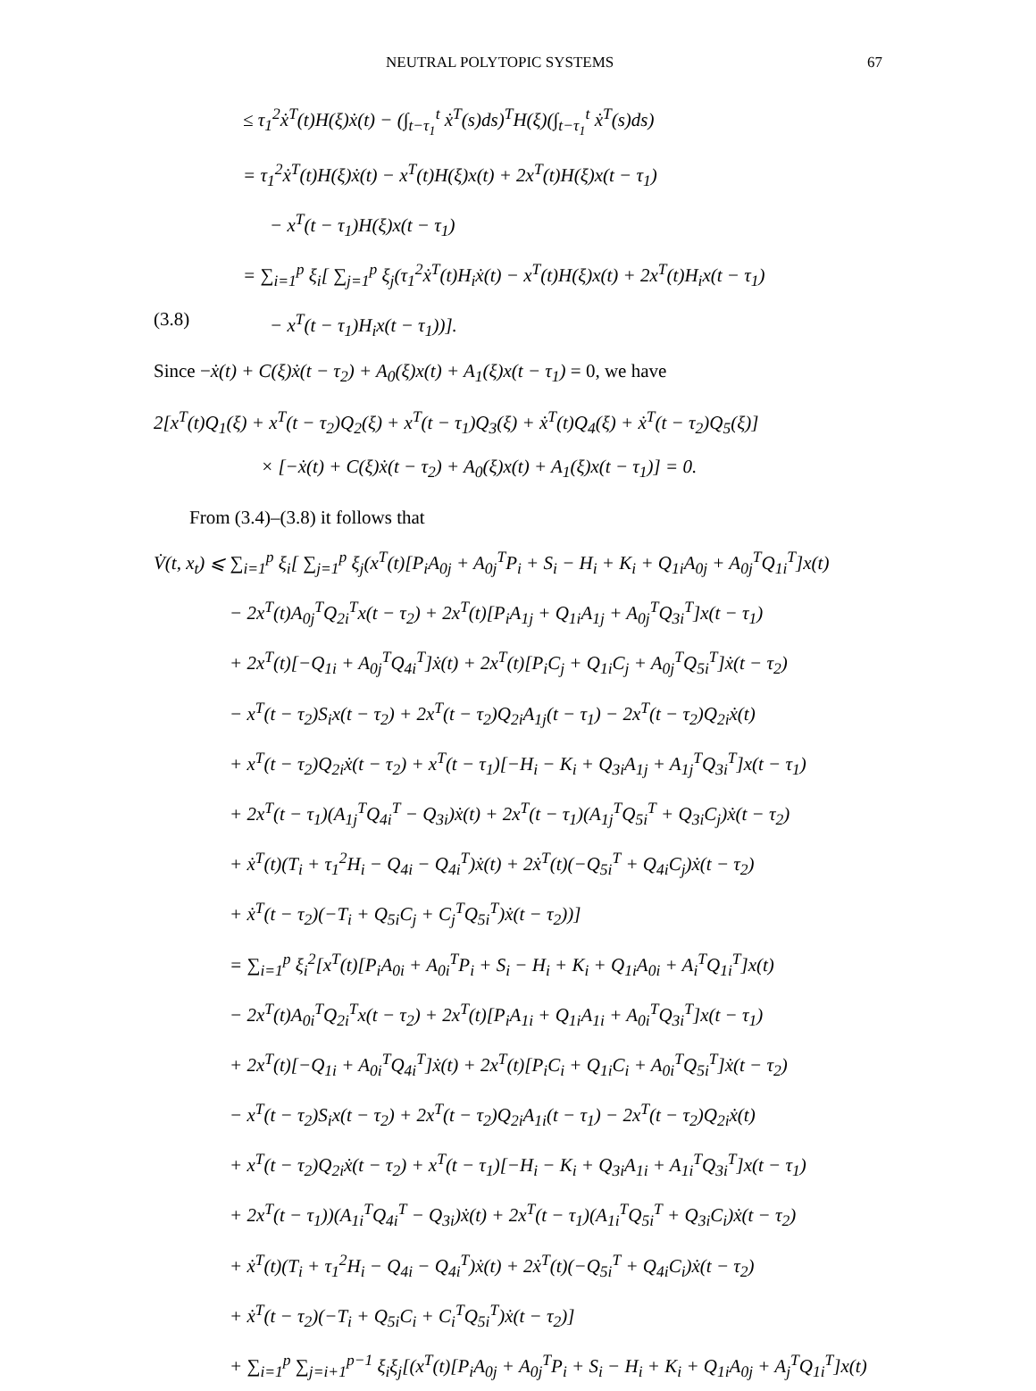NEUTRAL POLYTOPIC SYSTEMS 67
≤ τ<sub>1</sub><sup>2</sup>ẋ<sup>T</sup>(t)H(ξ)ẋ(t) − (∫<sub>t−τ<sub>1</sub></sub><sup>t</sup> ẋ<sup>T</sup>(s)ds)<sup>T</sup>H(ξ)(∫<sub>t−τ<sub>1</sub></sub><sup>t</sup> ẋ<sup>T</sup>(s)ds)
= τ<sub>1</sub><sup>2</sup>ẋ<sup>T</sup>(t)H(ξ)ẋ(t) − x<sup>T</sup>(t)H(ξ)x(t) + 2x<sup>T</sup>(t)H(ξ)x(t − τ<sub>1</sub>)
− x<sup>T</sup>(t − τ<sub>1</sub>)H(ξ)x(t − τ<sub>1</sub>)
= ∑<sub>i=1</sub><sup>p</sup> ξ<sub>i</sub>[ ∑<sub>j=1</sub><sup>p</sup> ξ<sub>j</sub>(τ<sub>1</sub><sup>2</sup>ẋ<sup>T</sup>(t)H<sub>i</sub>ẋ(t) − x<sup>T</sup>(t)H(ξ)x(t) + 2x<sup>T</sup>(t)H<sub>i</sub>x(t − τ<sub>1</sub>)
(3.8) − x<sup>T</sup>(t − τ<sub>1</sub>)H<sub>i</sub>x(t − τ<sub>1</sub>))].
Since −ẋ(t) + C(ξ)ẋ(t − τ<sub>2</sub>) + A<sub>0</sub>(ξ)x(t) + A<sub>1</sub>(ξ)x(t − τ<sub>1</sub>) = 0, we have
2[x<sup>T</sup>(t)Q<sub>1</sub>(ξ) + x<sup>T</sup>(t − τ<sub>2</sub>)Q<sub>2</sub>(ξ) + x<sup>T</sup>(t − τ<sub>1</sub>)Q<sub>3</sub>(ξ) + ẋ<sup>T</sup>(t)Q<sub>4</sub>(ξ) + ẋ<sup>T</sup>(t − τ<sub>2</sub>)Q<sub>5</sub>(ξ)]
× [−ẋ(t) + C(ξ)ẋ(t − τ<sub>2</sub>) + A<sub>0</sub>(ξ)x(t) + A<sub>1</sub>(ξ)x(t − τ<sub>1</sub>)] = 0.
From (3.4)–(3.8) it follows that
V̇(t, x<sub>t</sub>) ⩽ ∑<sub>i=1</sub><sup>p</sup> ξ<sub>i</sub>[ ∑<sub>j=1</sub><sup>p</sup> ξ<sub>j</sub>(x<sup>T</sup>(t)[P<sub>i</sub>A<sub>0j</sub> + A<sub>0j</sub><sup>T</sup>P<sub>i</sub> + S<sub>i</sub> − H<sub>i</sub> + K<sub>i</sub> + Q<sub>1i</sub>A<sub>0j</sub> + A<sub>0j</sub><sup>T</sup>Q<sub>1i</sub><sup>T</sup>]x(t)
− 2x<sup>T</sup>(t)A<sub>0j</sub><sup>T</sup>Q<sub>2i</sub><sup>T</sup>x(t − τ<sub>2</sub>) + 2x<sup>T</sup>(t)[P<sub>i</sub>A<sub>1j</sub> + Q<sub>1i</sub>A<sub>1j</sub> + A<sub>0j</sub><sup>T</sup>Q<sub>3i</sub><sup>T</sup>]x(t − τ<sub>1</sub>)
+ 2x<sup>T</sup>(t)[−Q<sub>1i</sub> + A<sub>0j</sub><sup>T</sup>Q<sub>4i</sub><sup>T</sup>]ẋ(t) + 2x<sup>T</sup>(t)[P<sub>i</sub>C<sub>j</sub> + Q<sub>1i</sub>C<sub>j</sub> + A<sub>0j</sub><sup>T</sup>Q<sub>5i</sub><sup>T</sup>]ẋ(t − τ<sub>2</sub>)
− x<sup>T</sup>(t − τ<sub>2</sub>)S<sub>i</sub>x(t − τ<sub>2</sub>) + 2x<sup>T</sup>(t − τ<sub>2</sub>)Q<sub>2i</sub>A<sub>1j</sub>(t − τ<sub>1</sub>) − 2x<sup>T</sup>(t − τ<sub>2</sub>)Q<sub>2i</sub>ẋ(t)
+ x<sup>T</sup>(t − τ<sub>2</sub>)Q<sub>2i</sub>ẋ(t − τ<sub>2</sub>) + x<sup>T</sup>(t − τ<sub>1</sub>)[−H<sub>i</sub> − K<sub>i</sub> + Q<sub>3i</sub>A<sub>1j</sub> + A<sub>1j</sub><sup>T</sup>Q<sub>3i</sub><sup>T</sup>]x(t − τ<sub>1</sub>)
+ 2x<sup>T</sup>(t − τ<sub>1</sub>)(A<sub>1j</sub><sup>T</sup>Q<sub>4i</sub><sup>T</sup> − Q<sub>3i</sub>)ẋ(t) + 2x<sup>T</sup>(t − τ<sub>1</sub>)(A<sub>1j</sub><sup>T</sup>Q<sub>5i</sub><sup>T</sup> + Q<sub>3i</sub>C<sub>j</sub>)ẋ(t − τ<sub>2</sub>)
+ ẋ<sup>T</sup>(t)(T<sub>i</sub> + τ<sub>1</sub><sup>2</sup>H<sub>i</sub> − Q<sub>4i</sub> − Q<sub>4i</sub><sup>T</sup>)ẋ(t) + 2ẋ<sup>T</sup>(t)(−Q<sub>5i</sub><sup>T</sup> + Q<sub>4i</sub>C<sub>j</sub>)ẋ(t − τ<sub>2</sub>)
+ ẋ<sup>T</sup>(t − τ<sub>2</sub>)(−T<sub>i</sub> + Q<sub>5i</sub>C<sub>j</sub> + C<sub>j</sub><sup>T</sup>Q<sub>5i</sub><sup>T</sup>)ẋ(t − τ<sub>2</sub>))]
= ∑<sub>i=1</sub><sup>p</sup> ξ<sub>i</sub><sup>2</sup>[x<sup>T</sup>(t)[P<sub>i</sub>A<sub>0i</sub> + A<sub>0i</sub><sup>T</sup>P<sub>i</sub> + S<sub>i</sub> − H<sub>i</sub> + K<sub>i</sub> + Q<sub>1i</sub>A<sub>0i</sub> + A<sub>i</sub><sup>T</sup>Q<sub>1i</sub><sup>T</sup>]x(t)
− 2x<sup>T</sup>(t)A<sub>0i</sub><sup>T</sup>Q<sub>2i</sub><sup>T</sup>x(t − τ<sub>2</sub>) + 2x<sup>T</sup>(t)[P<sub>i</sub>A<sub>1i</sub> + Q<sub>1i</sub>A<sub>1i</sub> + A<sub>0i</sub><sup>T</sup>Q<sub>3i</sub><sup>T</sup>]x(t − τ<sub>1</sub>)
+ 2x<sup>T</sup>(t)[−Q<sub>1i</sub> + A<sub>0i</sub><sup>T</sup>Q<sub>4i</sub><sup>T</sup>]ẋ(t) + 2x<sup>T</sup>(t)[P<sub>i</sub>C<sub>i</sub> + Q<sub>1i</sub>C<sub>i</sub> + A<sub>0i</sub><sup>T</sup>Q<sub>5i</sub><sup>T</sup>]ẋ(t − τ<sub>2</sub>)
− x<sup>T</sup>(t − τ<sub>2</sub>)S<sub>i</sub>x(t − τ<sub>2</sub>) + 2x<sup>T</sup>(t − τ<sub>2</sub>)Q<sub>2i</sub>A<sub>1i</sub>(t − τ<sub>1</sub>) − 2x<sup>T</sup>(t − τ<sub>2</sub>)Q<sub>2i</sub>ẋ(t)
+ x<sup>T</sup>(t − τ<sub>2</sub>)Q<sub>2i</sub>ẋ(t − τ<sub>2</sub>) + x<sup>T</sup>(t − τ<sub>1</sub>)[−H<sub>i</sub> − K<sub>i</sub> + Q<sub>3i</sub>A<sub>1i</sub> + A<sub>1i</sub><sup>T</sup>Q<sub>3i</sub><sup>T</sup>]x(t − τ<sub>1</sub>)
+ 2x<sup>T</sup>(t − τ<sub>1</sub>))(A<sub>1i</sub><sup>T</sup>Q<sub>4i</sub><sup>T</sup> − Q<sub>3i</sub>)ẋ(t) + 2x<sup>T</sup>(t − τ<sub>1</sub>)(A<sub>1i</sub><sup>T</sup>Q<sub>5i</sub><sup>T</sup> + Q<sub>3i</sub>C<sub>i</sub>)ẋ(t − τ<sub>2</sub>)
+ ẋ<sup>T</sup>(t)(T<sub>i</sub> + τ<sub>1</sub><sup>2</sup>H<sub>i</sub> − Q<sub>4i</sub> − Q<sub>4i</sub><sup>T</sup>)ẋ(t) + 2ẋ<sup>T</sup>(t)(−Q<sub>5i</sub><sup>T</sup> + Q<sub>4i</sub>C<sub>i</sub>)ẋ(t − τ<sub>2</sub>)
+ ẋ<sup>T</sup>(t − τ<sub>2</sub>)(−T<sub>i</sub> + Q<sub>5i</sub>C<sub>i</sub> + C<sub>i</sub><sup>T</sup>Q<sub>5i</sub><sup>T</sup>)ẋ(t − τ<sub>2</sub>)]
+ ∑<sub>i=1</sub><sup>p</sup> ∑<sub>j=i+1</sub><sup>p−1</sup> ξ<sub>i</sub>ξ<sub>j</sub>[(x<sup>T</sup>(t)[P<sub>i</sub>A<sub>0j</sub> + A<sub>0j</sub><sup>T</sup>P<sub>i</sub> + S<sub>i</sub> − H<sub>i</sub> + K<sub>i</sub> + Q<sub>1i</sub>A<sub>0j</sub> + A<sub>j</sub><sup>T</sup>Q<sub>1i</sub><sup>T</sup>]x(t)